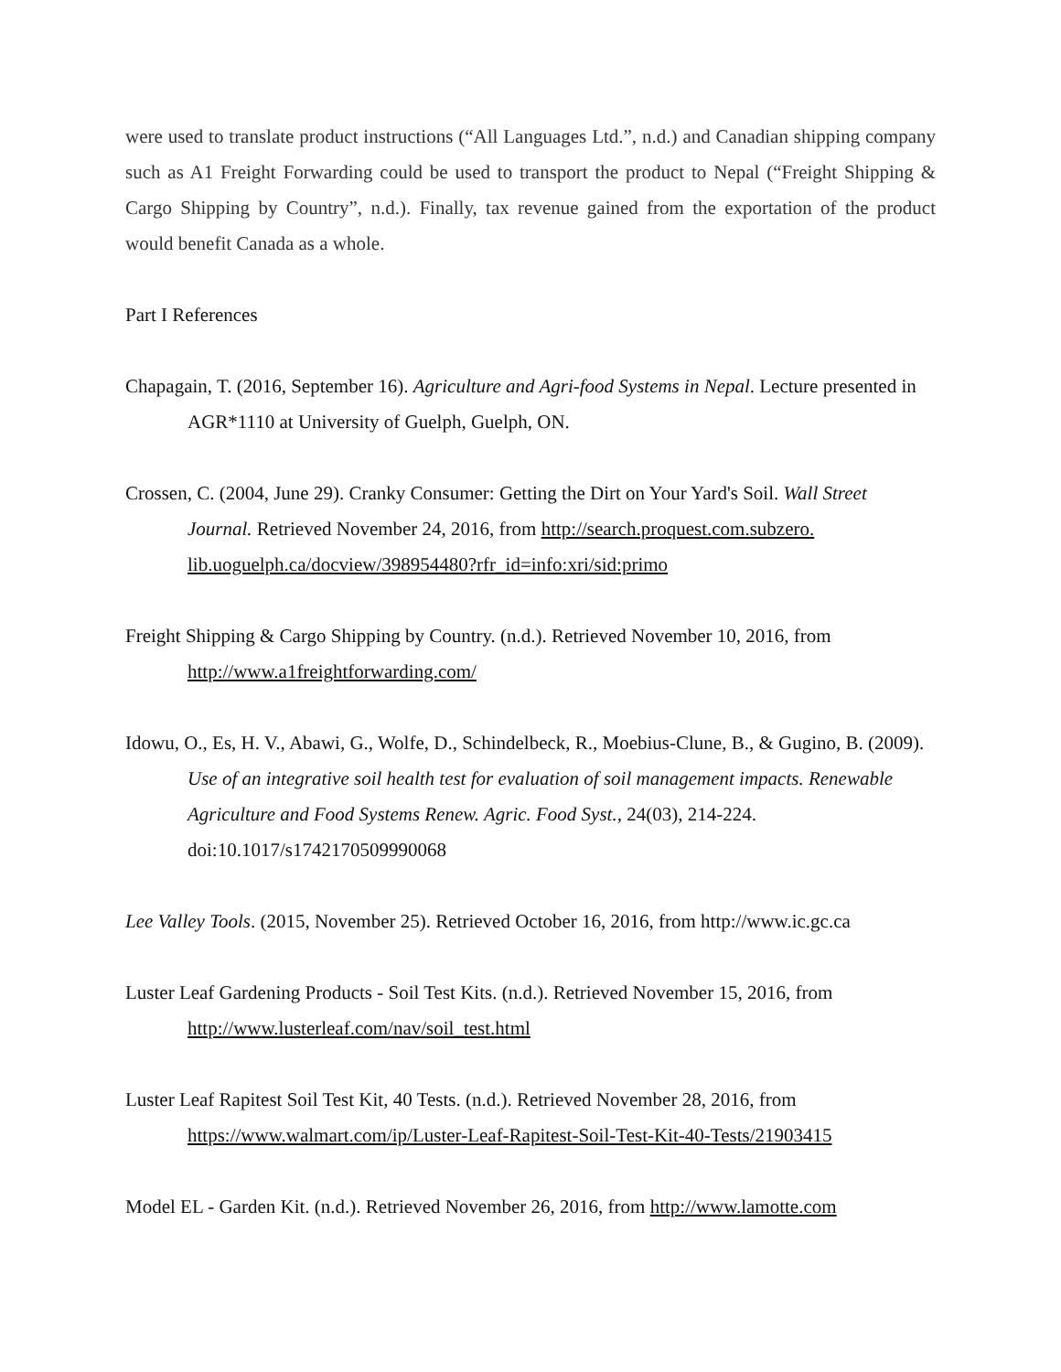were used to translate product instructions (“All Languages Ltd.”, n.d.) and Canadian shipping company such as A1 Freight Forwarding could be used to transport the product to Nepal (“Freight Shipping & Cargo Shipping by Country”, n.d.). Finally, tax revenue gained from the exportation of the product would benefit Canada as a whole.
Part I References
Chapagain, T. (2016, September 16). Agriculture and Agri-food Systems in Nepal. Lecture presented in AGR*1110 at University of Guelph, Guelph, ON.
Crossen, C. (2004, June 29). Cranky Consumer: Getting the Dirt on Your Yard's Soil. Wall Street Journal. Retrieved November 24, 2016, from http://search.proquest.com.subzero. lib.uoguelph.ca/docview/398954480?rfr_id=info:xri/sid:primo
Freight Shipping & Cargo Shipping by Country. (n.d.). Retrieved November 10, 2016, from http://www.a1freightforwarding.com/
Idowu, O., Es, H. V., Abawi, G., Wolfe, D., Schindelbeck, R., Moebius-Clune, B., & Gugino, B. (2009). Use of an integrative soil health test for evaluation of soil management impacts. Renewable Agriculture and Food Systems Renew. Agric. Food Syst., 24(03), 214-224. doi:10.1017/s1742170509990068
Lee Valley Tools. (2015, November 25). Retrieved October 16, 2016, from http://www.ic.gc.ca
Luster Leaf Gardening Products - Soil Test Kits. (n.d.). Retrieved November 15, 2016, from http://www.lusterleaf.com/nav/soil_test.html
Luster Leaf Rapitest Soil Test Kit, 40 Tests. (n.d.). Retrieved November 28, 2016, from https://www.walmart.com/ip/Luster-Leaf-Rapitest-Soil-Test-Kit-40-Tests/21903415
Model EL - Garden Kit. (n.d.). Retrieved November 26, 2016, from http://www.lamotte.com